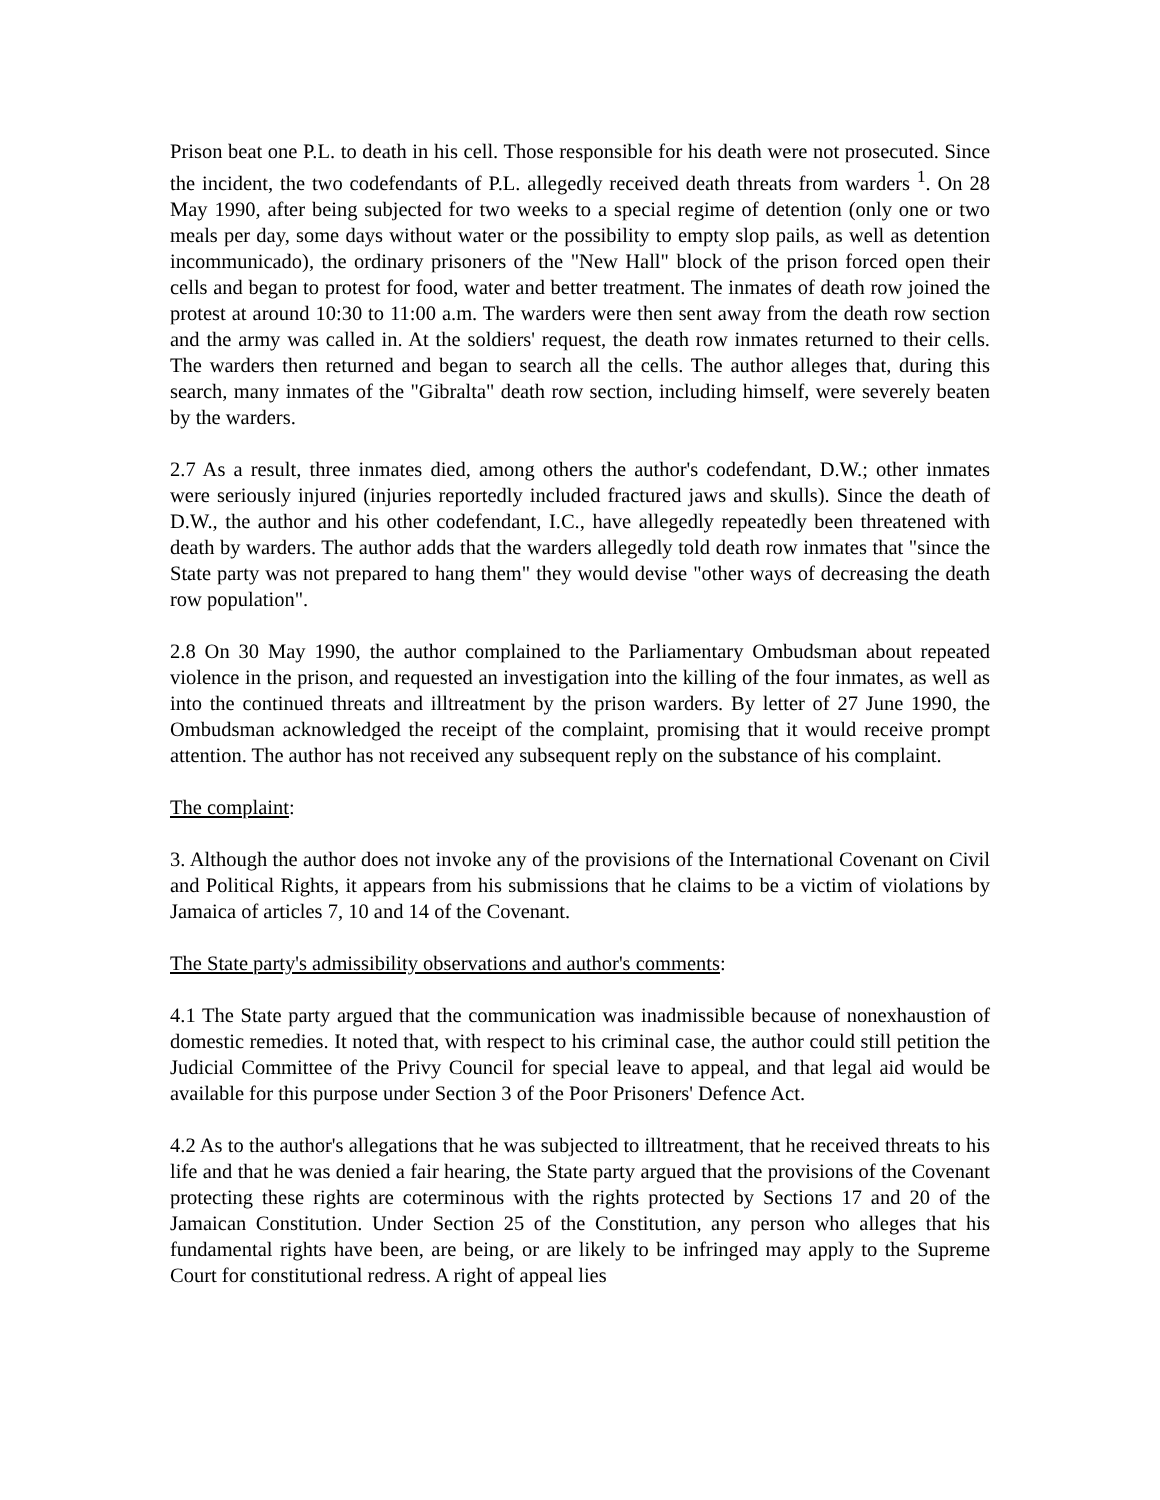Prison beat one P.L. to death in his cell. Those responsible for his death were not prosecuted. Since the incident, the two codefendants of P.L. allegedly received death threats from warders <sup>1</sup>. On 28 May 1990, after being subjected for two weeks to a special regime of detention (only one or two meals per day, some days without water or the possibility to empty slop pails, as well as detention incommunicado), the ordinary prisoners of the "New Hall" block of the prison forced open their cells and began to protest for food, water and better treatment. The inmates of death row joined the protest at around 10:30 to 11:00 a.m. The warders were then sent away from the death row section and the army was called in. At the soldiers' request, the death row inmates returned to their cells. The warders then returned and began to search all the cells. The author alleges that, during this search, many inmates of the "Gibralta" death row section, including himself, were severely beaten by the warders.
2.7 As a result, three inmates died, among others the author's codefendant, D.W.; other inmates were seriously injured (injuries reportedly included fractured jaws and skulls). Since the death of D.W., the author and his other codefendant, I.C., have allegedly repeatedly been threatened with death by warders. The author adds that the warders allegedly told death row inmates that "since the State party was not prepared to hang them" they would devise "other ways of decreasing the death row population".
2.8 On 30 May 1990, the author complained to the Parliamentary Ombudsman about repeated violence in the prison, and requested an investigation into the killing of the four inmates, as well as into the continued threats and illtreatment by the prison warders. By letter of 27 June 1990, the Ombudsman acknowledged the receipt of the complaint, promising that it would receive prompt attention. The author has not received any subsequent reply on the substance of his complaint.
The complaint:
3. Although the author does not invoke any of the provisions of the International Covenant on Civil and Political Rights, it appears from his submissions that he claims to be a victim of violations by Jamaica of articles 7, 10 and 14 of the Covenant.
The State party's admissibility observations and author's comments:
4.1 The State party argued that the communication was inadmissible because of nonexhaustion of domestic remedies. It noted that, with respect to his criminal case, the author could still petition the Judicial Committee of the Privy Council for special leave to appeal, and that legal aid would be available for this purpose under Section 3 of the Poor Prisoners' Defence Act.
4.2 As to the author's allegations that he was subjected to illtreatment, that he received threats to his life and that he was denied a fair hearing, the State party argued that the provisions of the Covenant protecting these rights are coterminous with the rights protected by Sections 17 and 20 of the Jamaican Constitution. Under Section 25 of the Constitution, any person who alleges that his fundamental rights have been, are being, or are likely to be infringed may apply to the Supreme Court for constitutional redress. A right of appeal lies